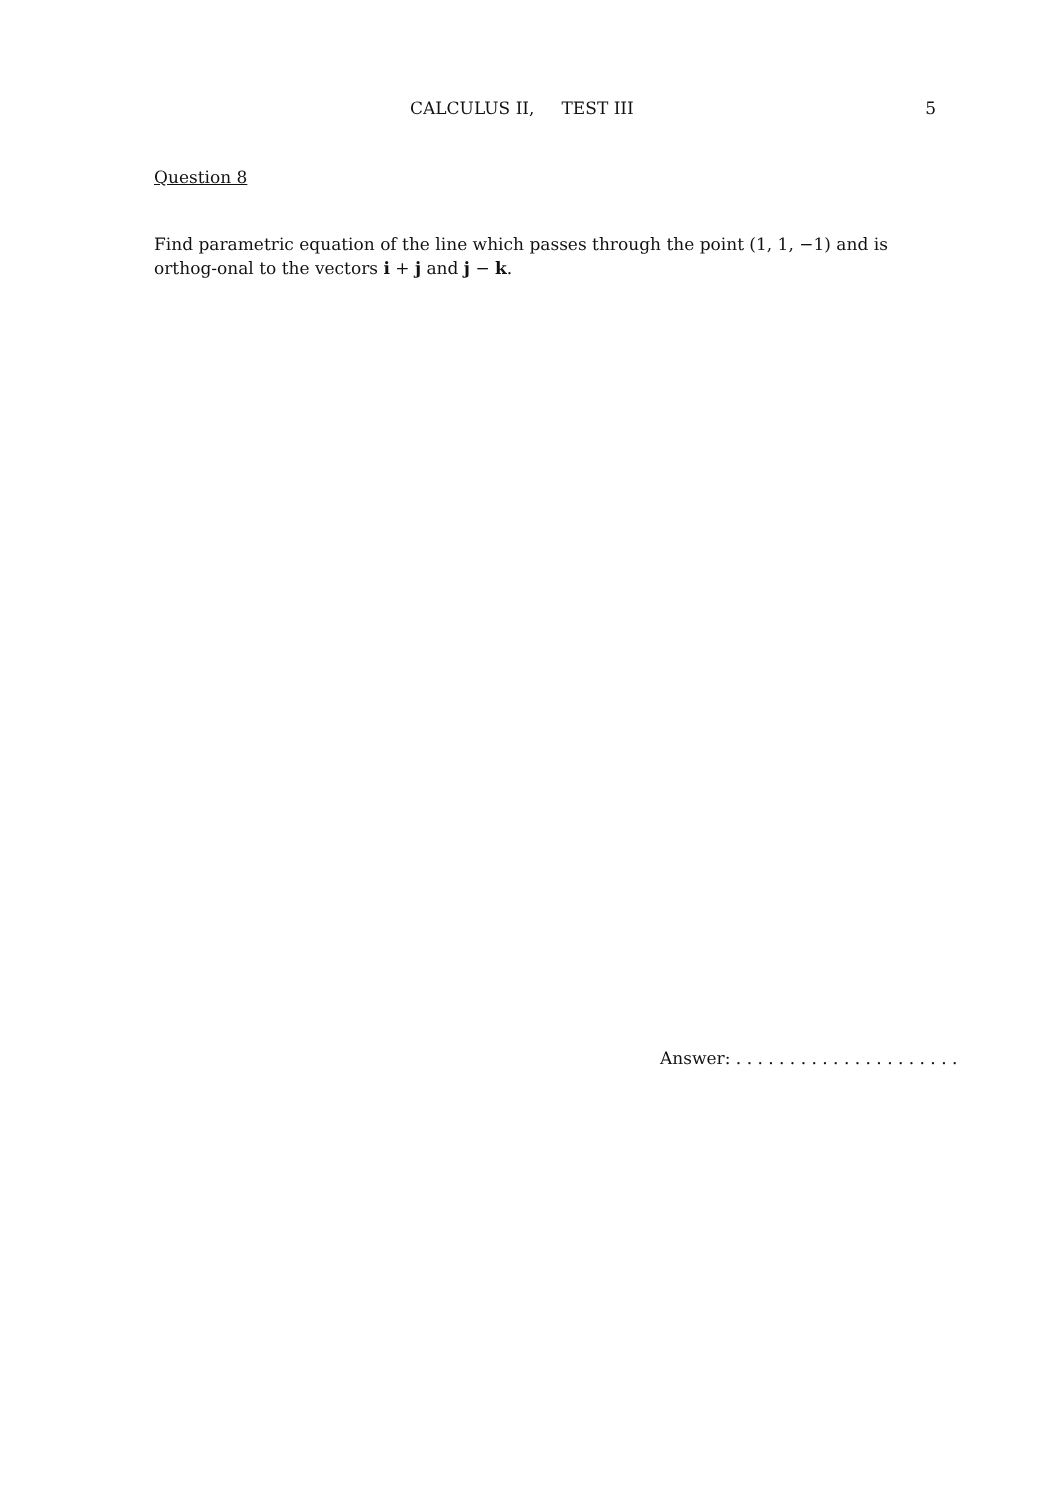CALCULUS II, TEST III 5
Question 8
Find parametric equation of the line which passes through the point (1, 1, −1) and is orthog-onal to the vectors i + j and j − k.
Answer: . . . . . . . . . . . . . . . . . . . . .